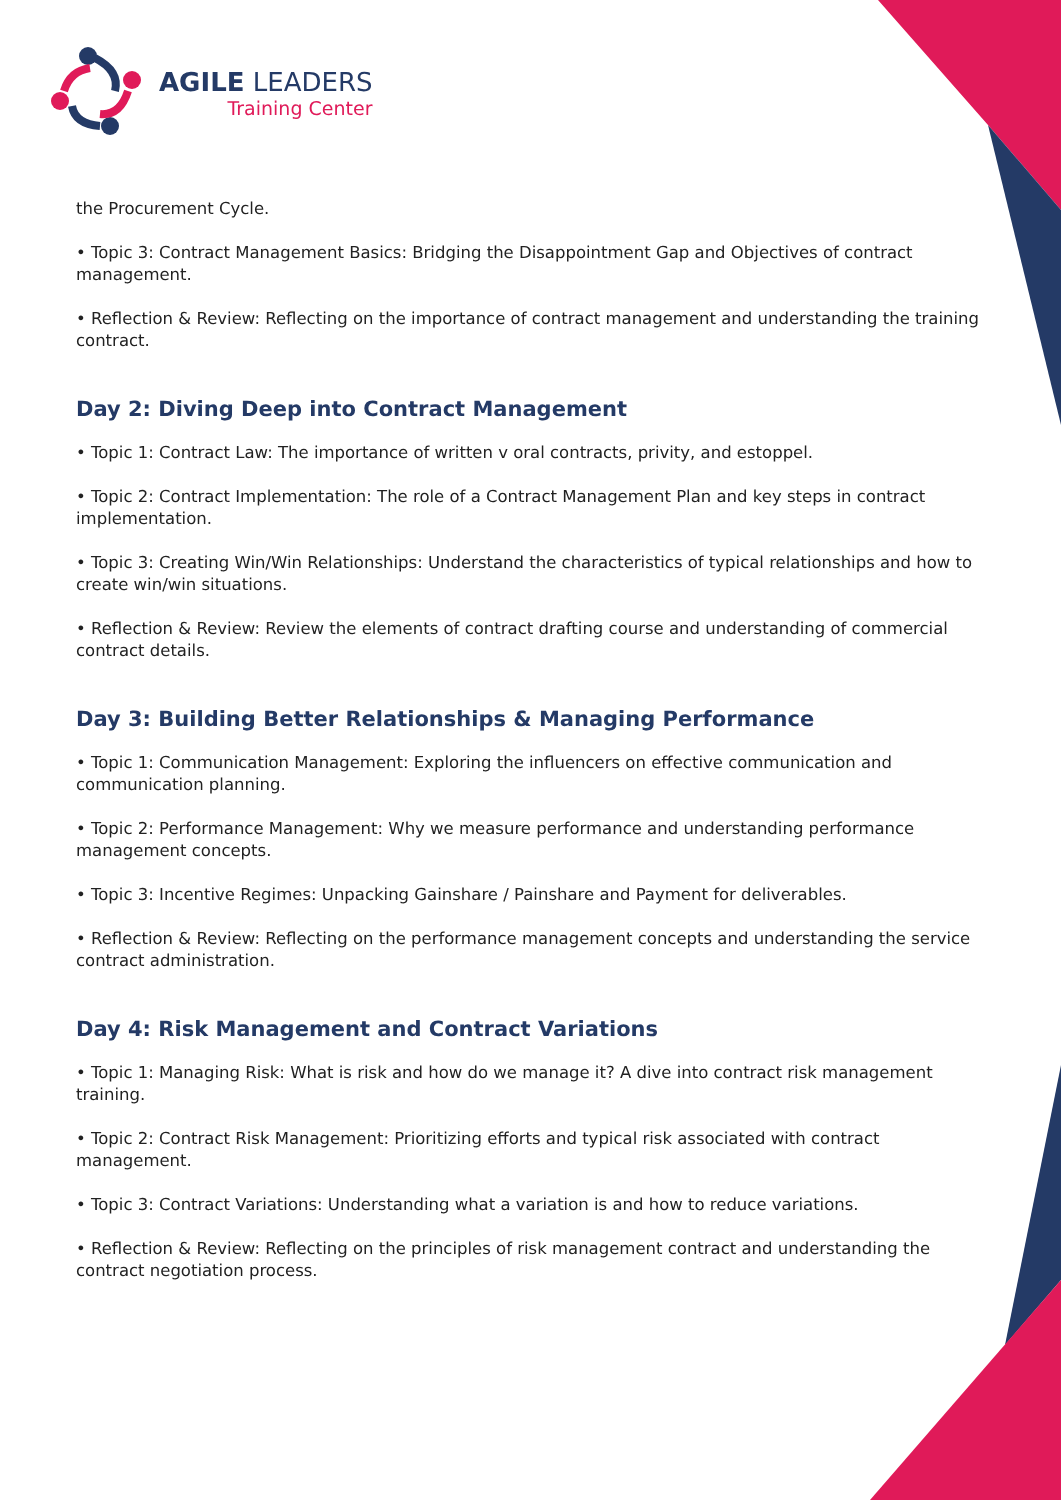AGILE LEADERS
Training Center
the Procurement Cycle.
• Topic 3: Contract Management Basics: Bridging the Disappointment Gap and Objectives of contract management.
• Reflection & Review: Reflecting on the importance of contract management and understanding the training contract.
Day 2: Diving Deep into Contract Management
• Topic 1: Contract Law: The importance of written v oral contracts, privity, and estoppel.
• Topic 2: Contract Implementation: The role of a Contract Management Plan and key steps in contract implementation.
• Topic 3: Creating Win/Win Relationships: Understand the characteristics of typical relationships and how to create win/win situations.
• Reflection & Review: Review the elements of contract drafting course and understanding of commercial contract details.
Day 3: Building Better Relationships & Managing Performance
• Topic 1: Communication Management: Exploring the influencers on effective communication and communication planning.
• Topic 2: Performance Management: Why we measure performance and understanding performance management concepts.
• Topic 3: Incentive Regimes: Unpacking Gainshare / Painshare and Payment for deliverables.
• Reflection & Review: Reflecting on the performance management concepts and understanding the service contract administration.
Day 4: Risk Management and Contract Variations
• Topic 1: Managing Risk: What is risk and how do we manage it? A dive into contract risk management training.
• Topic 2: Contract Risk Management: Prioritizing efforts and typical risk associated with contract management.
• Topic 3: Contract Variations: Understanding what a variation is and how to reduce variations.
• Reflection & Review: Reflecting on the principles of risk management contract and understanding the contract negotiation process.